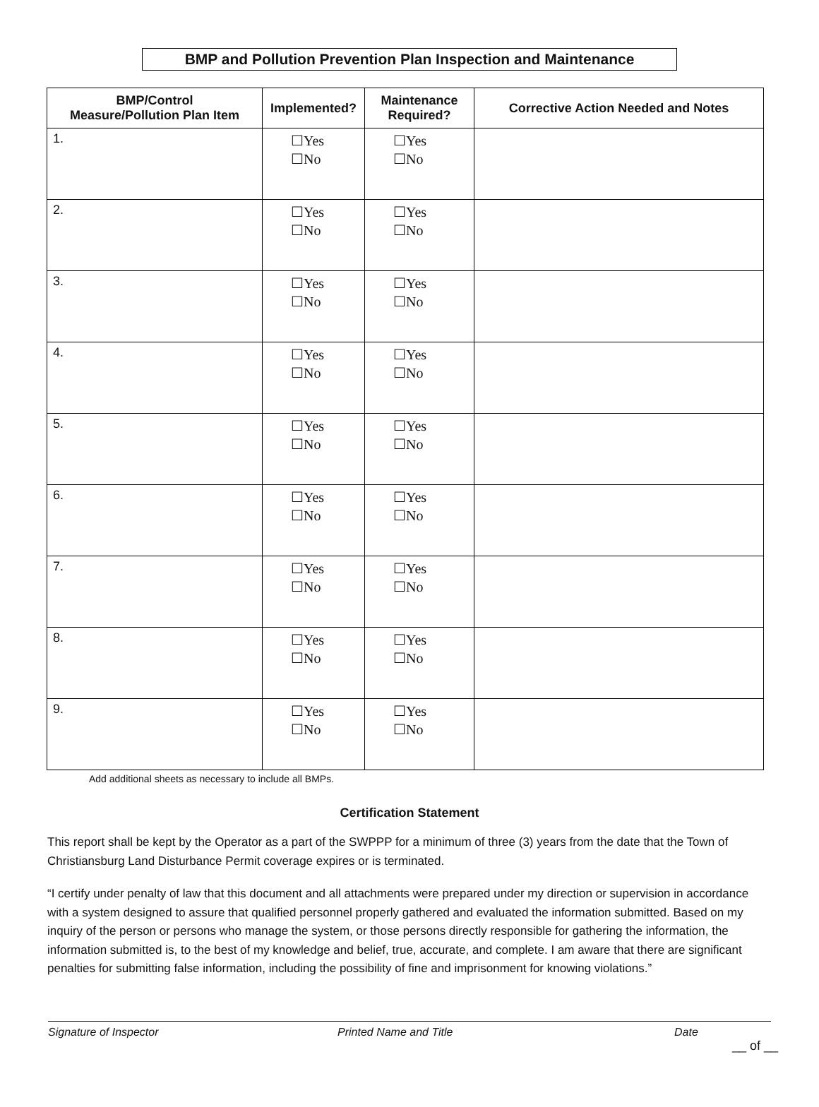BMP and Pollution Prevention Plan Inspection and Maintenance
| BMP/Control Measure/Pollution Plan Item | Implemented? | Maintenance Required? | Corrective Action Needed and Notes |
| --- | --- | --- | --- |
| 1. | ☐Yes ☐No | ☐Yes ☐No | |
| 2. | ☐Yes ☐No | ☐Yes ☐No | |
| 3. | ☐Yes ☐No | ☐Yes ☐No | |
| 4. | ☐Yes ☐No | ☐Yes ☐No | |
| 5. | ☐Yes ☐No | ☐Yes ☐No | |
| 6. | ☐Yes ☐No | ☐Yes ☐No | |
| 7. | ☐Yes ☐No | ☐Yes ☐No | |
| 8. | ☐Yes ☐No | ☐Yes ☐No | |
| 9. | ☐Yes ☐No | ☐Yes ☐No | |
Add additional sheets as necessary to include all BMPs.
Certification Statement
This report shall be kept by the Operator as a part of the SWPPP for a minimum of three (3) years from the date that the Town of Christiansburg Land Disturbance Permit coverage expires or is terminated.
“I certify under penalty of law that this document and all attachments were prepared under my direction or supervision in accordance with a system designed to assure that qualified personnel properly gathered and evaluated the information submitted. Based on my inquiry of the person or persons who manage the system, or those persons directly responsible for gathering the information, the information submitted is, to the best of my knowledge and belief, true, accurate, and complete. I am aware that there are significant penalties for submitting false information, including the possibility of fine and imprisonment for knowing violations.”
Signature of Inspector Printed Name and Title Date
__ of __